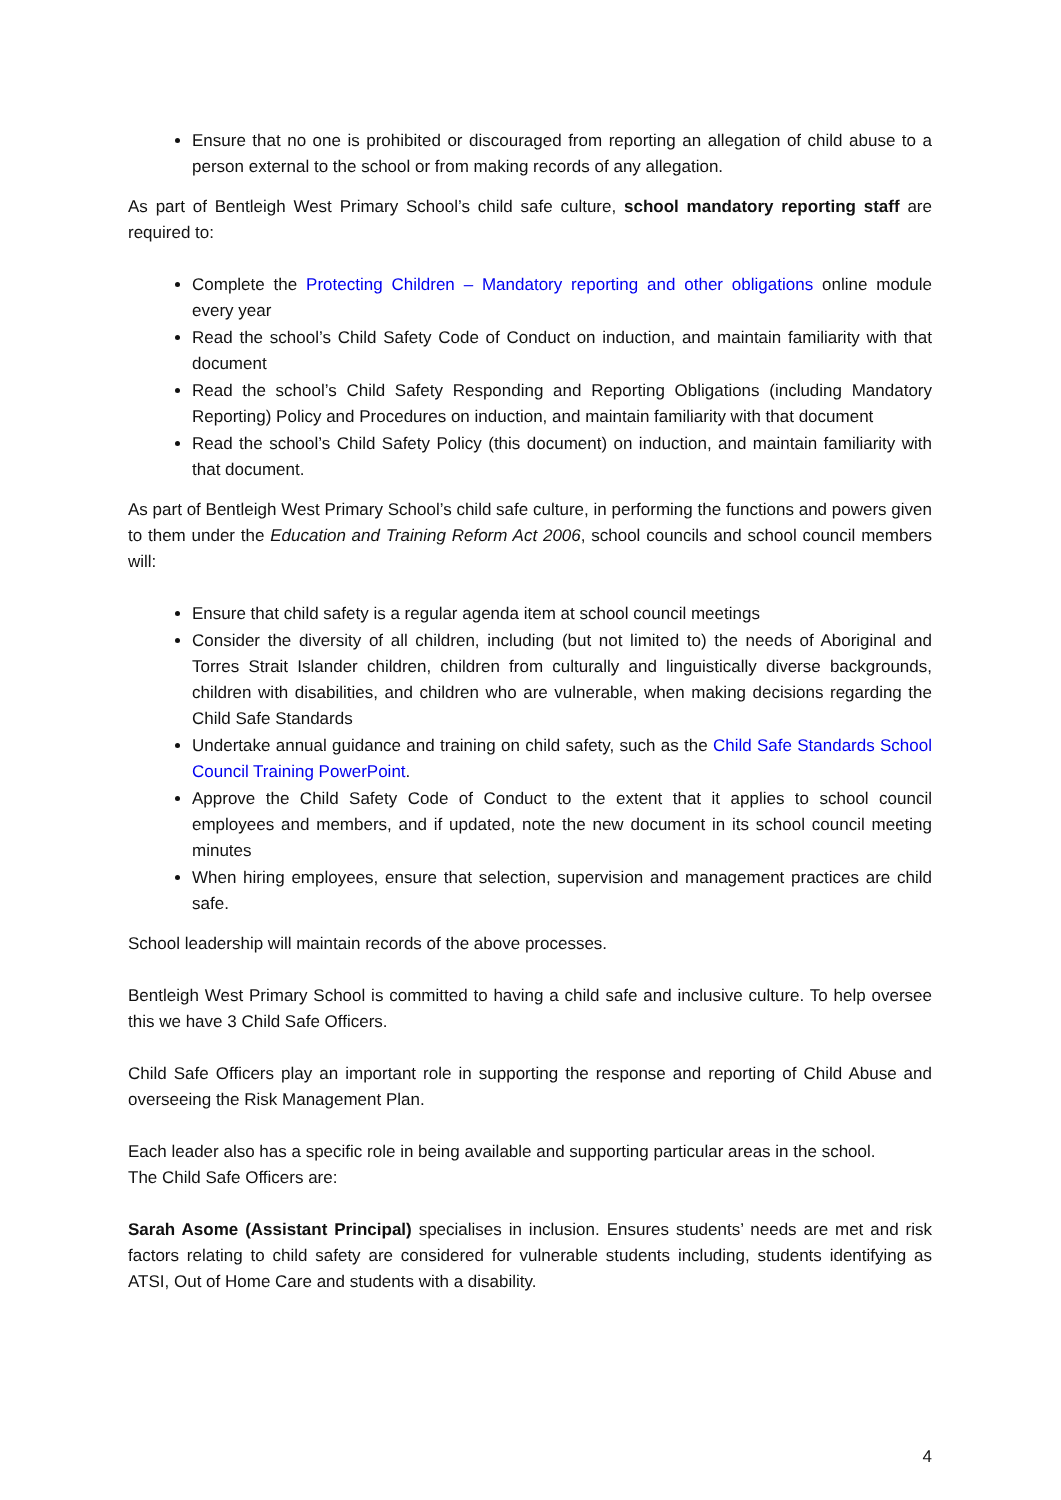Ensure that no one is prohibited or discouraged from reporting an allegation of child abuse to a person external to the school or from making records of any allegation.
As part of Bentleigh West Primary School’s child safe culture, school mandatory reporting staff are required to:
Complete the Protecting Children – Mandatory reporting and other obligations online module every year
Read the school’s Child Safety Code of Conduct on induction, and maintain familiarity with that document
Read the school’s Child Safety Responding and Reporting Obligations (including Mandatory Reporting) Policy and Procedures on induction, and maintain familiarity with that document
Read the school’s Child Safety Policy (this document) on induction, and maintain familiarity with that document.
As part of Bentleigh West Primary School’s child safe culture, in performing the functions and powers given to them under the Education and Training Reform Act 2006, school councils and school council members will:
Ensure that child safety is a regular agenda item at school council meetings
Consider the diversity of all children, including (but not limited to) the needs of Aboriginal and Torres Strait Islander children, children from culturally and linguistically diverse backgrounds, children with disabilities, and children who are vulnerable, when making decisions regarding the Child Safe Standards
Undertake annual guidance and training on child safety, such as the Child Safe Standards School Council Training PowerPoint.
Approve the Child Safety Code of Conduct to the extent that it applies to school council employees and members, and if updated, note the new document in its school council meeting minutes
When hiring employees, ensure that selection, supervision and management practices are child safe.
School leadership will maintain records of the above processes.
Bentleigh West Primary School is committed to having a child safe and inclusive culture. To help oversee this we have 3 Child Safe Officers.
Child Safe Officers play an important role in supporting the response and reporting of Child Abuse and overseeing the Risk Management Plan.
Each leader also has a specific role in being available and supporting particular areas in the school.
The Child Safe Officers are:
Sarah Asome (Assistant Principal) specialises in inclusion. Ensures students’ needs are met and risk factors relating to child safety are considered for vulnerable students including, students identifying as ATSI, Out of Home Care and students with a disability.
4